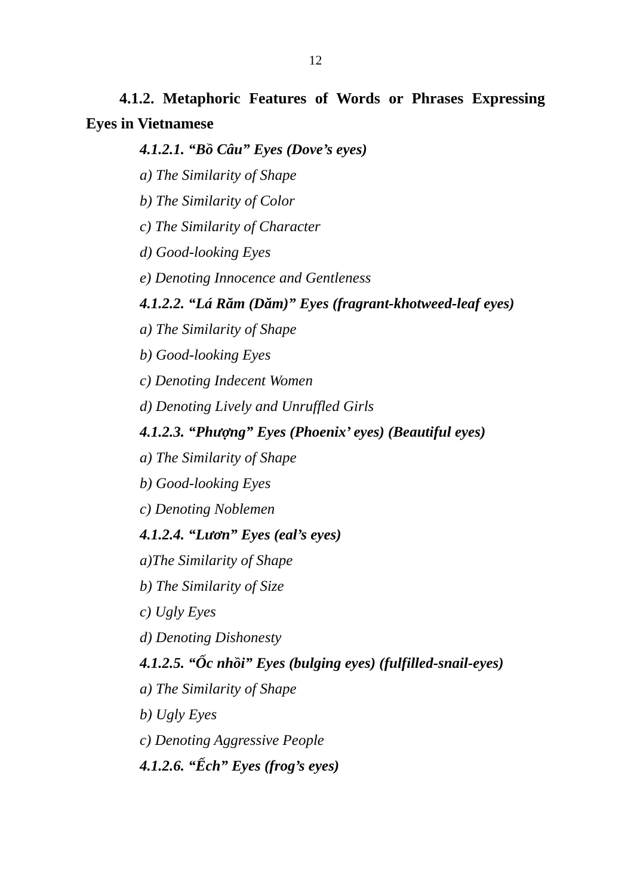12
4.1.2. Metaphoric Features of Words or Phrases Expressing Eyes in Vietnamese
4.1.2.1. “Bồ Câu” Eyes (Dove’s eyes)
a) The Similarity of Shape
b) The Similarity of Color
c) The Similarity of Character
d) Good-looking Eyes
e) Denoting Innocence and Gentleness
4.1.2.2. “Lá Răm (Dăm)” Eyes (fragrant-khotweed-leaf eyes)
a) The Similarity of Shape
b) Good-looking Eyes
c) Denoting Indecent Women
d) Denoting Lively and Unruffled Girls
4.1.2.3. “Phượng” Eyes (Phoenix’ eyes) (Beautiful eyes)
a) The Similarity of Shape
b) Good-looking Eyes
c) Denoting Noblemen
4.1.2.4. “Lươn” Eyes (eal’s eyes)
a)The Similarity of Shape
b) The Similarity of Size
c) Ugly Eyes
d) Denoting Dishonesty
4.1.2.5. “Ốc nhồi” Eyes (bulging eyes) (fulfilled-snail-eyes)
a) The Similarity of Shape
b) Ugly Eyes
c) Denoting Aggressive People
4.1.2.6. “Ếch” Eyes (frog’s eyes)